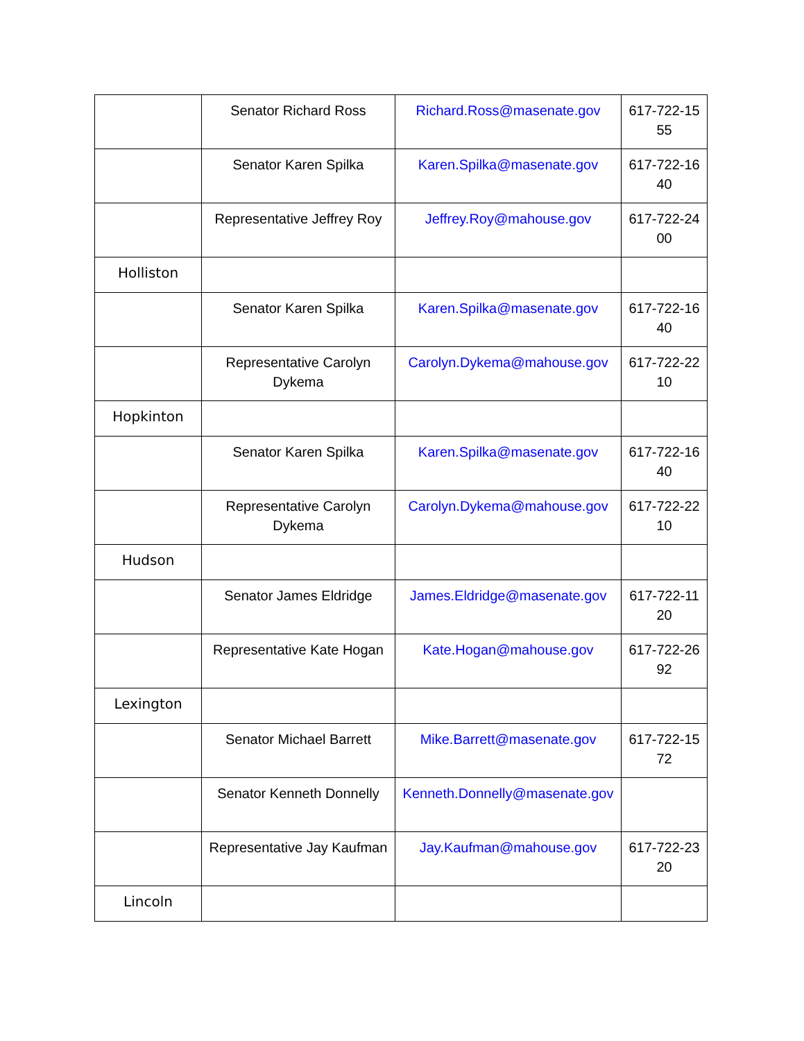| | Senator Richard Ross | Richard.Ross@masenate.gov | 617-722-15 55 |
| | Senator Karen Spilka | Karen.Spilka@masenate.gov | 617-722-16 40 |
| | Representative Jeffrey Roy | Jeffrey.Roy@mahouse.gov | 617-722-24 00 |
| Holliston | | | |
| | Senator Karen Spilka | Karen.Spilka@masenate.gov | 617-722-16 40 |
| | Representative Carolyn Dykema | Carolyn.Dykema@mahouse.gov | 617-722-22 10 |
| Hopkinton | | | |
| | Senator Karen Spilka | Karen.Spilka@masenate.gov | 617-722-16 40 |
| | Representative Carolyn Dykema | Carolyn.Dykema@mahouse.gov | 617-722-22 10 |
| Hudson | | | |
| | Senator James Eldridge | James.Eldridge@masenate.gov | 617-722-11 20 |
| | Representative Kate Hogan | Kate.Hogan@mahouse.gov | 617-722-26 92 |
| Lexington | | | |
| | Senator Michael Barrett | Mike.Barrett@masenate.gov | 617-722-15 72 |
| | Senator Kenneth Donnelly | Kenneth.Donnelly@masenate.gov | |
| | Representative Jay Kaufman | Jay.Kaufman@mahouse.gov | 617-722-23 20 |
| Lincoln | | | |